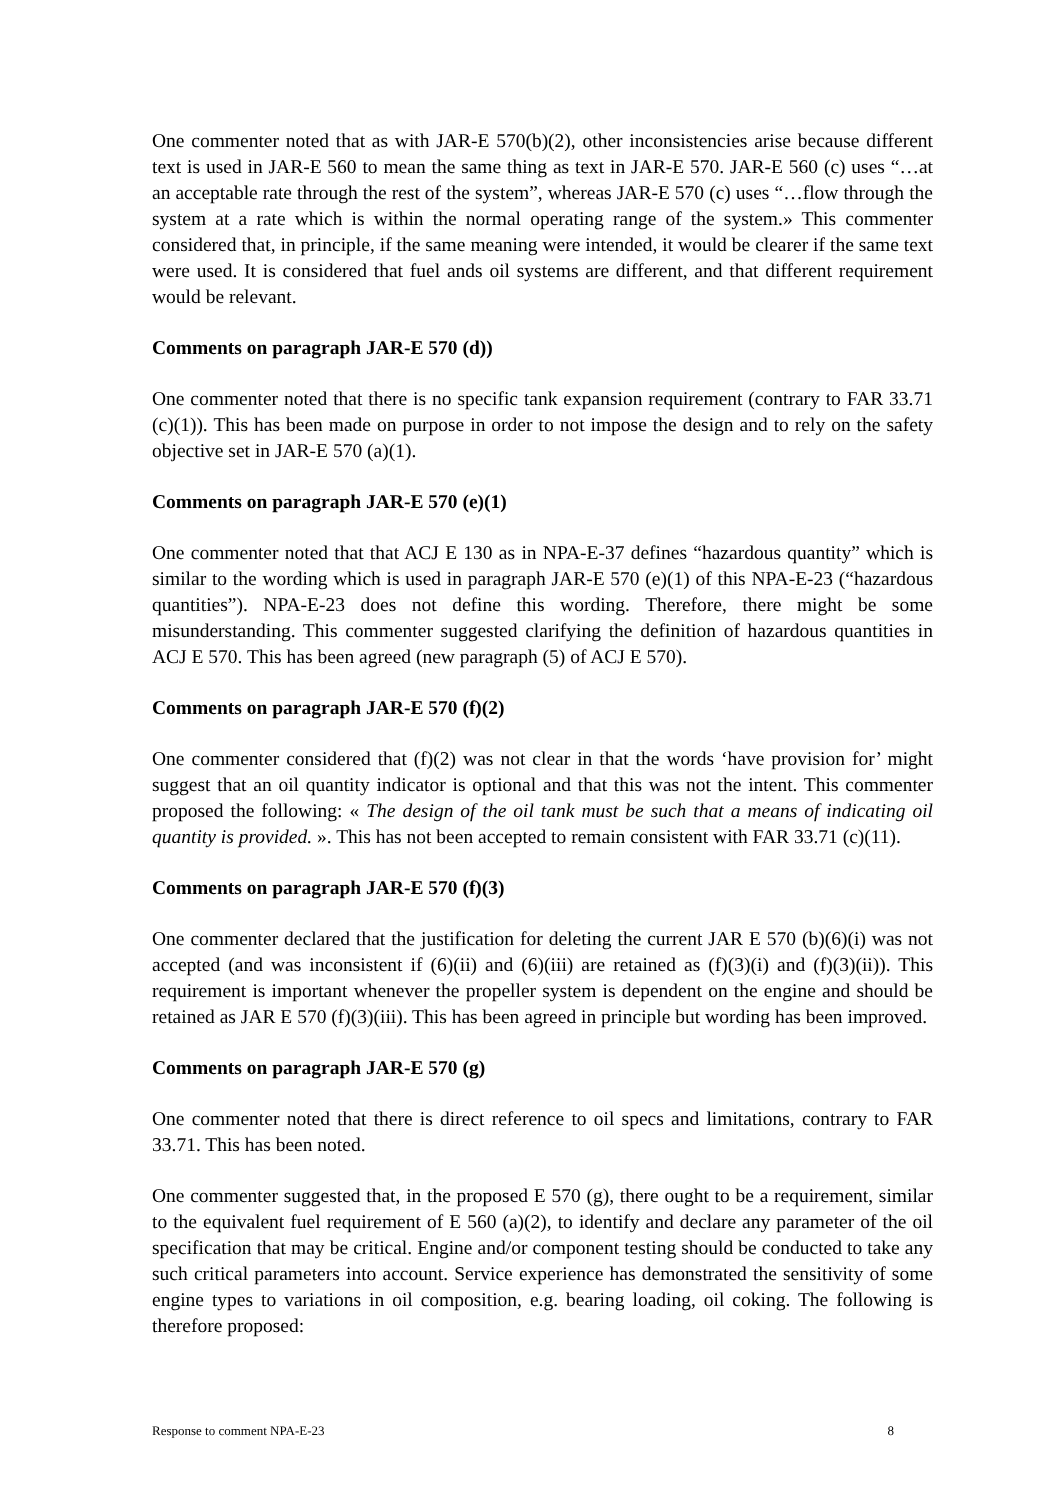One commenter noted that as with JAR-E 570(b)(2), other inconsistencies arise because different text is used in JAR-E 560 to mean the same thing as text in JAR-E 570. JAR-E 560 (c) uses “…at an acceptable rate through the rest of the system”, whereas JAR-E 570 (c) uses “…flow through the system at a rate which is within the normal operating range of the system.» This commenter considered that, in principle, if the same meaning were intended, it would be clearer if the same text were used. It is considered that fuel ands oil systems are different, and that different requirement would be relevant.
Comments on paragraph JAR-E 570 (d))
One commenter noted that there is no specific tank expansion requirement (contrary to FAR 33.71 (c)(1)). This has been made on purpose in order to not impose the design and to rely on the safety objective set in JAR-E 570 (a)(1).
Comments on paragraph JAR-E 570 (e)(1)
One commenter noted that that ACJ E 130 as in NPA-E-37 defines “hazardous quantity” which is similar to the wording which is used in paragraph JAR-E 570 (e)(1) of this NPA-E-23 (“hazardous quantities”). NPA-E-23 does not define this wording. Therefore, there might be some misunderstanding. This commenter suggested clarifying the definition of hazardous quantities in ACJ E 570. This has been agreed (new paragraph (5) of ACJ E 570).
Comments on paragraph JAR-E 570 (f)(2)
One commenter considered that (f)(2) was not clear in that the words ‘have provision for’ might suggest that an oil quantity indicator is optional and that this was not the intent. This commenter proposed the following: « The design of the oil tank must be such that a means of indicating oil quantity is provided. ». This has not been accepted to remain consistent with FAR 33.71 (c)(11).
Comments on paragraph JAR-E 570 (f)(3)
One commenter declared that the justification for deleting the current JAR E 570 (b)(6)(i) was not accepted (and was inconsistent if (6)(ii) and (6)(iii) are retained as (f)(3)(i) and (f)(3)(ii)). This requirement is important whenever the propeller system is dependent on the engine and should be retained as JAR E 570 (f)(3)(iii). This has been agreed in principle but wording has been improved.
Comments on paragraph JAR-E 570 (g)
One commenter noted that there is direct reference to oil specs and limitations, contrary to FAR 33.71. This has been noted.
One commenter suggested that, in the proposed E 570 (g), there ought to be a requirement, similar to the equivalent fuel requirement of E 560 (a)(2), to identify and declare any parameter of the oil specification that may be critical. Engine and/or component testing should be conducted to take any such critical parameters into account. Service experience has demonstrated the sensitivity of some engine types to variations in oil composition, e.g. bearing loading, oil coking. The following is therefore proposed:
Response to comment NPA-E-23 8